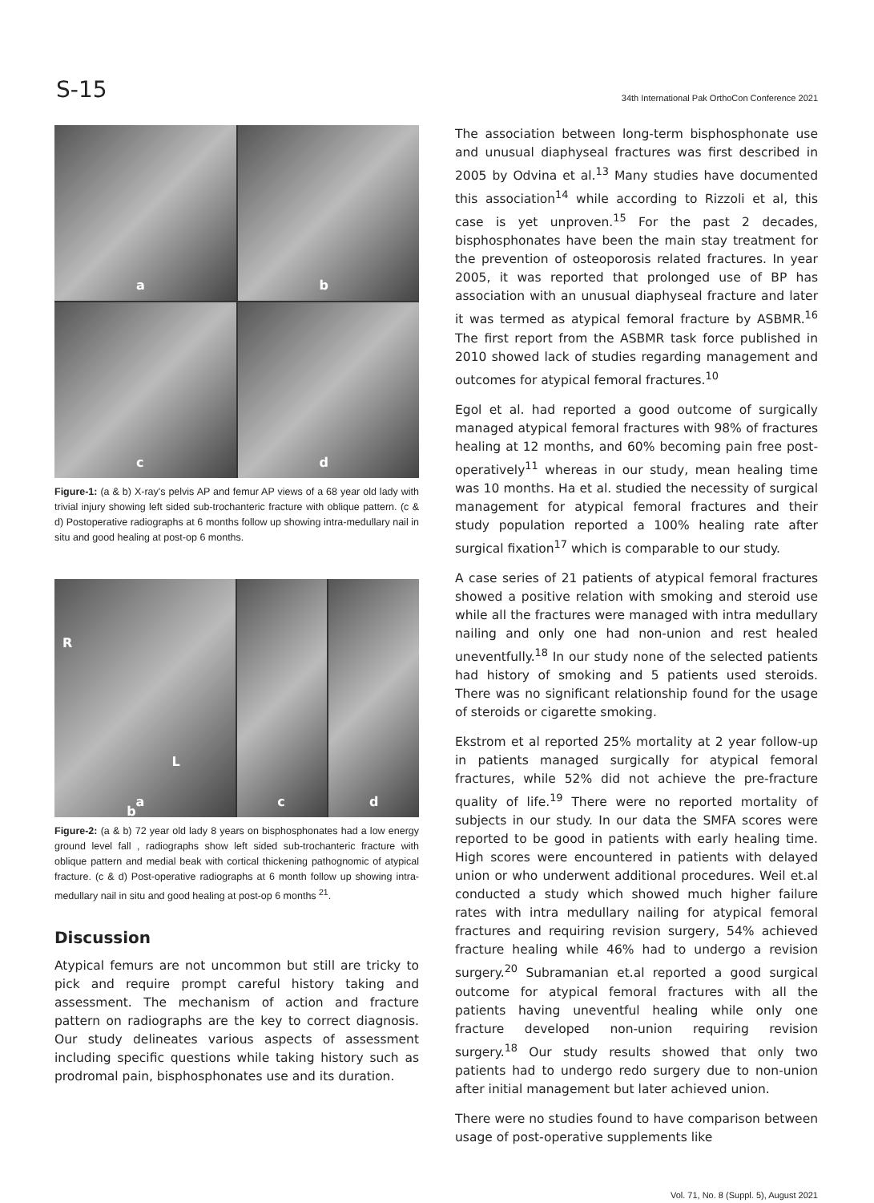S-15
34th International Pak OrthoCon Conference 2021
a
b
c
d
Figure-1: (a & b) X-ray's pelvis AP and femur AP views of a 68 year old lady with trivial injury showing left sided sub-trochanteric fracture with oblique pattern. (c & d) Postoperative radiographs at 6 months follow up showing intra-medullary nail in situ and good healing at post-op 6 months.
a
R
L
b
c
d
Figure-2: (a & b) 72 year old lady 8 years on bisphosphonates had a low energy ground level fall , radiographs show left sided sub-trochanteric fracture with oblique pattern and medial beak with cortical thickening pathognomic of atypical fracture. (c & d) Post-operative radiographs at 6 month follow up showing intra-medullary nail in situ and good healing at post-op 6 months <sup>21</sup>.
Discussion
Atypical femurs are not uncommon but still are tricky to pick and require prompt careful history taking and assessment. The mechanism of action and fracture pattern on radiographs are the key to correct diagnosis. Our study delineates various aspects of assessment including specific questions while taking history such as prodromal pain, bisphosphonates use and its duration.
The association between long-term bisphosphonate use and unusual diaphyseal fractures was first described in 2005 by Odvina et al.<sup>13</sup> Many studies have documented this association<sup>14</sup> while according to Rizzoli et al, this case is yet unproven.<sup>15</sup> For the past 2 decades, bisphosphonates have been the main stay treatment for the prevention of osteoporosis related fractures. In year 2005, it was reported that prolonged use of BP has association with an unusual diaphyseal fracture and later it was termed as atypical femoral fracture by ASBMR.<sup>16</sup> The first report from the ASBMR task force published in 2010 showed lack of studies regarding management and outcomes for atypical femoral fractures.<sup>10</sup>
Egol et al. had reported a good outcome of surgically managed atypical femoral fractures with 98% of fractures healing at 12 months, and 60% becoming pain free post-operatively<sup>11</sup> whereas in our study, mean healing time was 10 months. Ha et al. studied the necessity of surgical management for atypical femoral fractures and their study population reported a 100% healing rate after surgical fixation<sup>17</sup> which is comparable to our study.
A case series of 21 patients of atypical femoral fractures showed a positive relation with smoking and steroid use while all the fractures were managed with intra medullary nailing and only one had non-union and rest healed uneventfully.<sup>18</sup> In our study none of the selected patients had history of smoking and 5 patients used steroids. There was no significant relationship found for the usage of steroids or cigarette smoking.
Ekstrom et al reported 25% mortality at 2 year follow-up in patients managed surgically for atypical femoral fractures, while 52% did not achieve the pre-fracture quality of life.<sup>19</sup> There were no reported mortality of subjects in our study. In our data the SMFA scores were reported to be good in patients with early healing time. High scores were encountered in patients with delayed union or who underwent additional procedures. Weil et.al conducted a study which showed much higher failure rates with intra medullary nailing for atypical femoral fractures and requiring revision surgery, 54% achieved fracture healing while 46% had to undergo a revision surgery.<sup>20</sup> Subramanian et.al reported a good surgical outcome for atypical femoral fractures with all the patients having uneventful healing while only one fracture developed non-union requiring revision surgery.<sup>18</sup> Our study results showed that only two patients had to undergo redo surgery due to non-union after initial management but later achieved union.
There were no studies found to have comparison between usage of post-operative supplements like
Vol. 71, No. 8 (Suppl. 5), August 2021